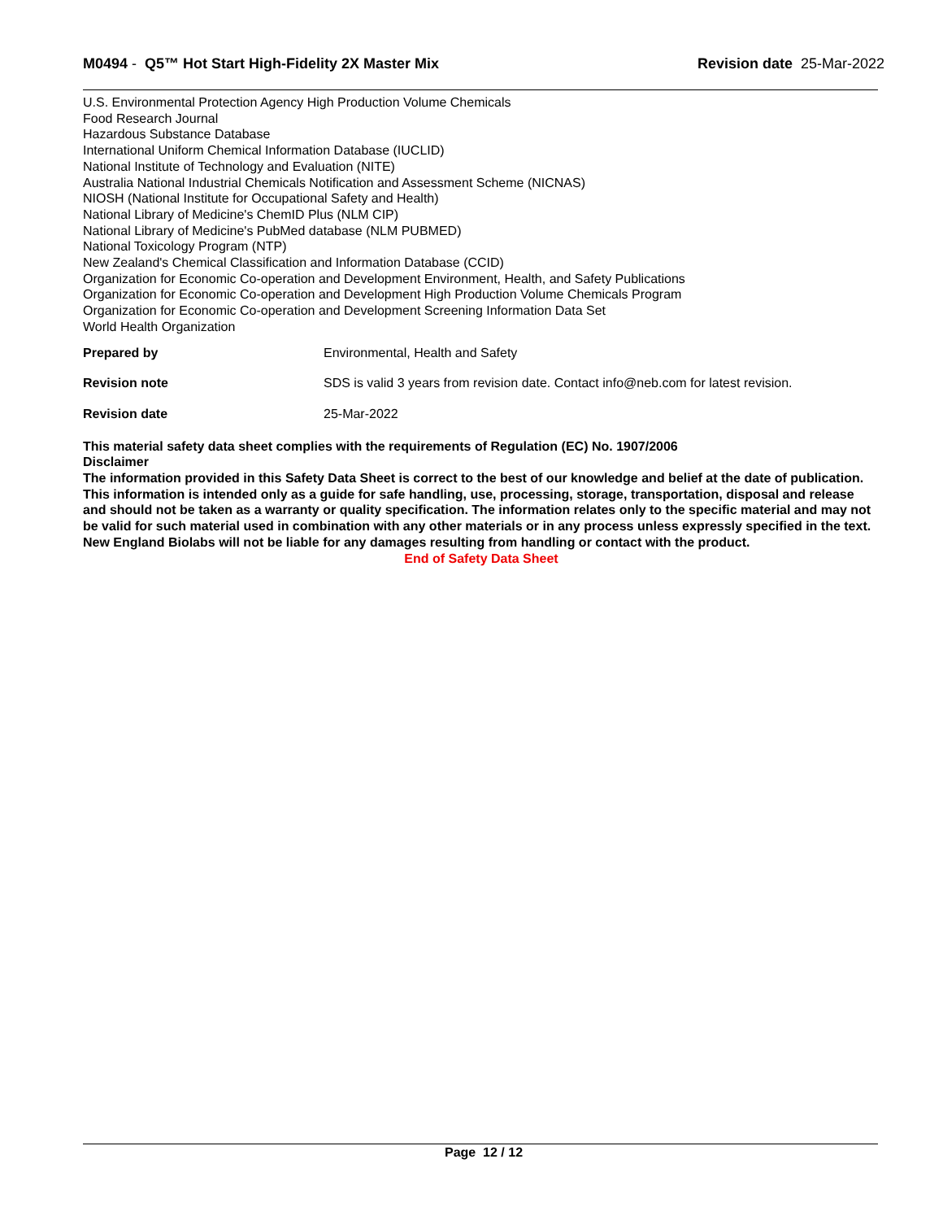M0494 - Q5™ Hot Start High-Fidelity 2X Master Mix
Revision date 25-Mar-2022
U.S. Environmental Protection Agency High Production Volume Chemicals
Food Research Journal
Hazardous Substance Database
International Uniform Chemical Information Database (IUCLID)
National Institute of Technology and Evaluation (NITE)
Australia National Industrial Chemicals Notification and Assessment Scheme (NICNAS)
NIOSH (National Institute for Occupational Safety and Health)
National Library of Medicine's ChemID Plus (NLM CIP)
National Library of Medicine's PubMed database (NLM PUBMED)
National Toxicology Program (NTP)
New Zealand's Chemical Classification and Information Database (CCID)
Organization for Economic Co-operation and Development Environment, Health, and Safety Publications
Organization for Economic Co-operation and Development High Production Volume Chemicals Program
Organization for Economic Co-operation and Development Screening Information Data Set
World Health Organization
Prepared by Environmental, Health and Safety
Revision note SDS is valid 3 years from revision date. Contact info@neb.com for latest revision.
Revision date 25-Mar-2022
This material safety data sheet complies with the requirements of Regulation (EC) No. 1907/2006
Disclaimer
The information provided in this Safety Data Sheet is correct to the best of our knowledge and belief at the date of publication. This information is intended only as a guide for safe handling, use, processing, storage, transportation, disposal and release and should not be taken as a warranty or quality specification. The information relates only to the specific material and may not be valid for such material used in combination with any other materials or in any process unless expressly specified in the text. New England Biolabs will not be liable for any damages resulting from handling or contact with the product.
End of Safety Data Sheet
Page 12 / 12